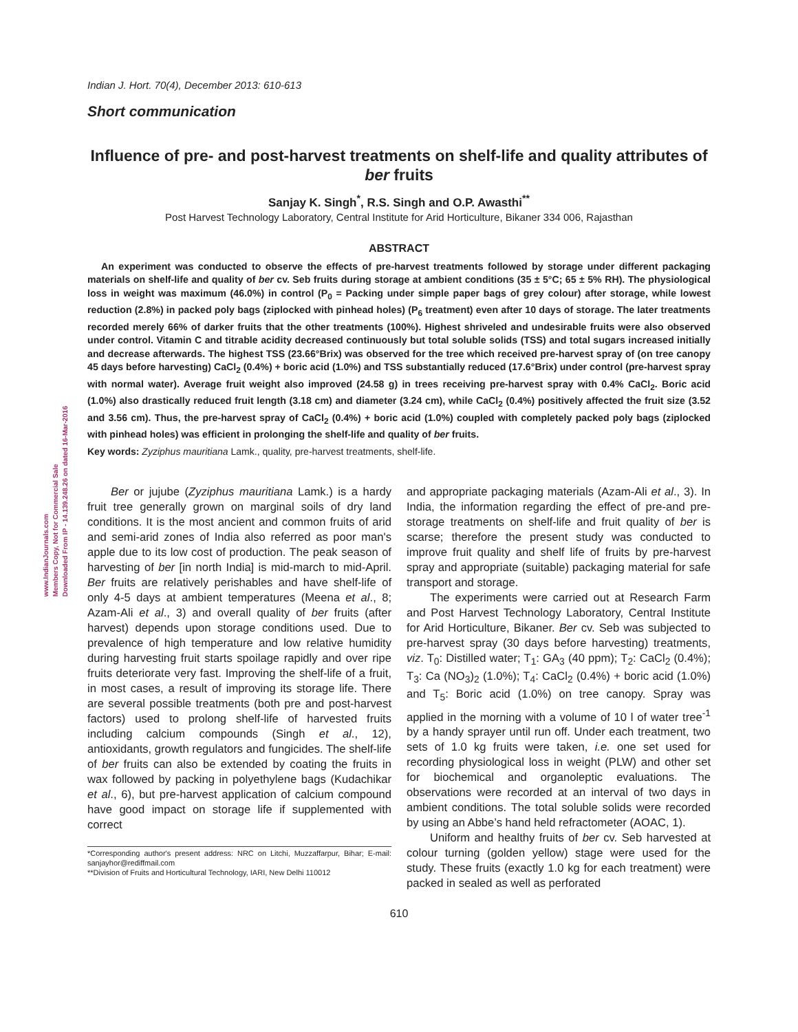www.IndianJournals.com
Members Copy, Not for Commercial Sale
Downloaded From IP - 14.139.248.26 on dated 16-Mar-2016
Indian J. Hort. 70(4), December 2013: 610-613
Short communication
Influence of pre- and post-harvest treatments on shelf-life and quality attributes of ber fruits
Sanjay K. Singh<sup>*</sup>, R.S. Singh and O.P. Awasthi<sup>**</sup>
Post Harvest Technology Laboratory, Central Institute for Arid Horticulture, Bikaner 334 006, Rajasthan
ABSTRACT
An experiment was conducted to observe the effects of pre-harvest treatments followed by storage under different packaging materials on shelf-life and quality of ber cv. Seb fruits during storage at ambient conditions (35 ± 5°C; 65 ± 5% RH). The physiological loss in weight was maximum (46.0%) in control (P<sub>0</sub> = Packing under simple paper bags of grey colour) after storage, while lowest reduction (2.8%) in packed poly bags (ziplocked with pinhead holes) (P<sub>6</sub> treatment) even after 10 days of storage. The later treatments recorded merely 66% of darker fruits that the other treatments (100%). Highest shriveled and undesirable fruits were also observed under control. Vitamin C and titrable acidity decreased continuously but total soluble solids (TSS) and total sugars increased initially and decrease afterwards. The highest TSS (23.66°Brix) was observed for the tree which received pre-harvest spray of (on tree canopy 45 days before harvesting) CaCl<sub>2</sub> (0.4%) + boric acid (1.0%) and TSS substantially reduced (17.6°Brix) under control (pre-harvest spray with normal water). Average fruit weight also improved (24.58 g) in trees receiving pre-harvest spray with 0.4% CaCl<sub>2</sub>. Boric acid (1.0%) also drastically reduced fruit length (3.18 cm) and diameter (3.24 cm), while CaCl<sub>2</sub> (0.4%) positively affected the fruit size (3.52 and 3.56 cm). Thus, the pre-harvest spray of CaCl<sub>2</sub> (0.4%) + boric acid (1.0%) coupled with completely packed poly bags (ziplocked with pinhead holes) was efficient in prolonging the shelf-life and quality of ber fruits.
Key words: Zyziphus mauritiana Lamk., quality, pre-harvest treatments, shelf-life.
Ber or jujube (Zyziphus mauritiana Lamk.) is a hardy fruit tree generally grown on marginal soils of dry land conditions. It is the most ancient and common fruits of arid and semi-arid zones of India also referred as poor man's apple due to its low cost of production. The peak season of harvesting of ber [in north India] is mid-march to mid-April. Ber fruits are relatively perishables and have shelf-life of only 4-5 days at ambient temperatures (Meena et al., 8; Azam-Ali et al., 3) and overall quality of ber fruits (after harvest) depends upon storage conditions used. Due to prevalence of high temperature and low relative humidity during harvesting fruit starts spoilage rapidly and over ripe fruits deteriorate very fast. Improving the shelf-life of a fruit, in most cases, a result of improving its storage life. There are several possible treatments (both pre and post-harvest factors) used to prolong shelf-life of harvested fruits including calcium compounds (Singh et al., 12), antioxidants, growth regulators and fungicides. The shelf-life of ber fruits can also be extended by coating the fruits in wax followed by packing in polyethylene bags (Kudachikar et al., 6), but pre-harvest application of calcium compound have good impact on storage life if supplemented with correct
*Corresponding author's present address: NRC on Litchi, Muzzaffarpur, Bihar; E-mail: sanjayhor@rediffmail.com
**Division of Fruits and Horticultural Technology, IARI, New Delhi 110012
and appropriate packaging materials (Azam-Ali et al., 3). In India, the information regarding the effect of pre-and pre-storage treatments on shelf-life and fruit quality of ber is scarse; therefore the present study was conducted to improve fruit quality and shelf life of fruits by pre-harvest spray and appropriate (suitable) packaging material for safe transport and storage.
The experiments were carried out at Research Farm and Post Harvest Technology Laboratory, Central Institute for Arid Horticulture, Bikaner. Ber cv. Seb was subjected to pre-harvest spray (30 days before harvesting) treatments, viz. T<sub>0</sub>: Distilled water; T<sub>1</sub>: GA<sub>3</sub> (40 ppm); T<sub>2</sub>: CaCl<sub>2</sub> (0.4%); T<sub>3</sub>: Ca (NO<sub>3</sub>)<sub>2</sub> (1.0%); T<sub>4</sub>: CaCl<sub>2</sub> (0.4%) + boric acid (1.0%) and T<sub>5</sub>: Boric acid (1.0%) on tree canopy. Spray was applied in the morning with a volume of 10 l of water tree<sup>-1</sup> by a handy sprayer until run off. Under each treatment, two sets of 1.0 kg fruits were taken, i.e. one set used for recording physiological loss in weight (PLW) and other set for biochemical and organoleptic evaluations. The observations were recorded at an interval of two days in ambient conditions. The total soluble solids were recorded by using an Abbe’s hand held refractometer (AOAC, 1).
Uniform and healthy fruits of ber cv. Seb harvested at colour turning (golden yellow) stage were used for the study. These fruits (exactly 1.0 kg for each treatment) were packed in sealed as well as perforated
610